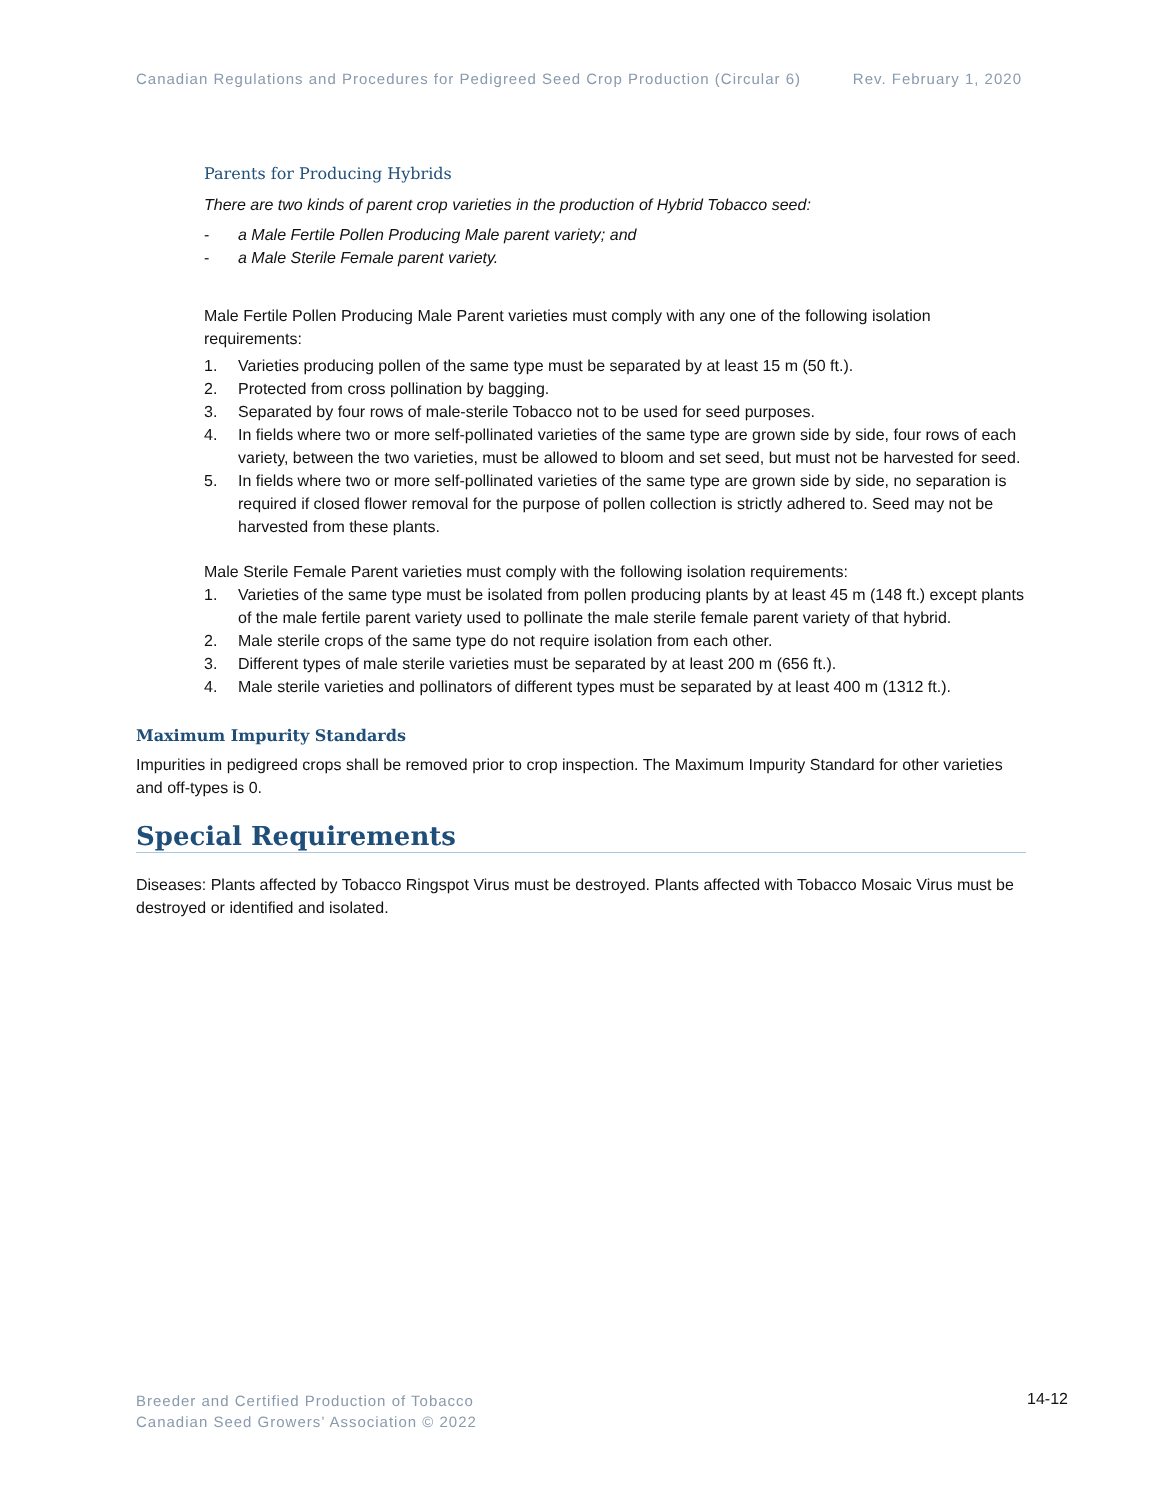Canadian Regulations and Procedures for Pedigreed Seed Crop Production (Circular 6) Rev. February 1, 2020
Parents for Producing Hybrids
There are two kinds of parent crop varieties in the production of Hybrid Tobacco seed:
- a Male Fertile Pollen Producing Male parent variety; and
- a Male Sterile Female parent variety.
Male Fertile Pollen Producing Male Parent varieties must comply with any one of the following isolation requirements:
1. Varieties producing pollen of the same type must be separated by at least 15 m (50 ft.).
2. Protected from cross pollination by bagging.
3. Separated by four rows of male-sterile Tobacco not to be used for seed purposes.
4. In fields where two or more self-pollinated varieties of the same type are grown side by side, four rows of each variety, between the two varieties, must be allowed to bloom and set seed, but must not be harvested for seed.
5. In fields where two or more self-pollinated varieties of the same type are grown side by side, no separation is required if closed flower removal for the purpose of pollen collection is strictly adhered to. Seed may not be harvested from these plants.
Male Sterile Female Parent varieties must comply with the following isolation requirements:
1. Varieties of the same type must be isolated from pollen producing plants by at least 45 m (148 ft.) except plants of the male fertile parent variety used to pollinate the male sterile female parent variety of that hybrid.
2. Male sterile crops of the same type do not require isolation from each other.
3. Different types of male sterile varieties must be separated by at least 200 m (656 ft.).
4. Male sterile varieties and pollinators of different types must be separated by at least 400 m (1312 ft.).
Maximum Impurity Standards
Impurities in pedigreed crops shall be removed prior to crop inspection. The Maximum Impurity Standard for other varieties and off-types is 0.
Special Requirements
Diseases: Plants affected by Tobacco Ringspot Virus must be destroyed. Plants affected with Tobacco Mosaic Virus must be destroyed or identified and isolated.
Breeder and Certified Production of Tobacco
Canadian Seed Growers’ Association © 2022
14-12